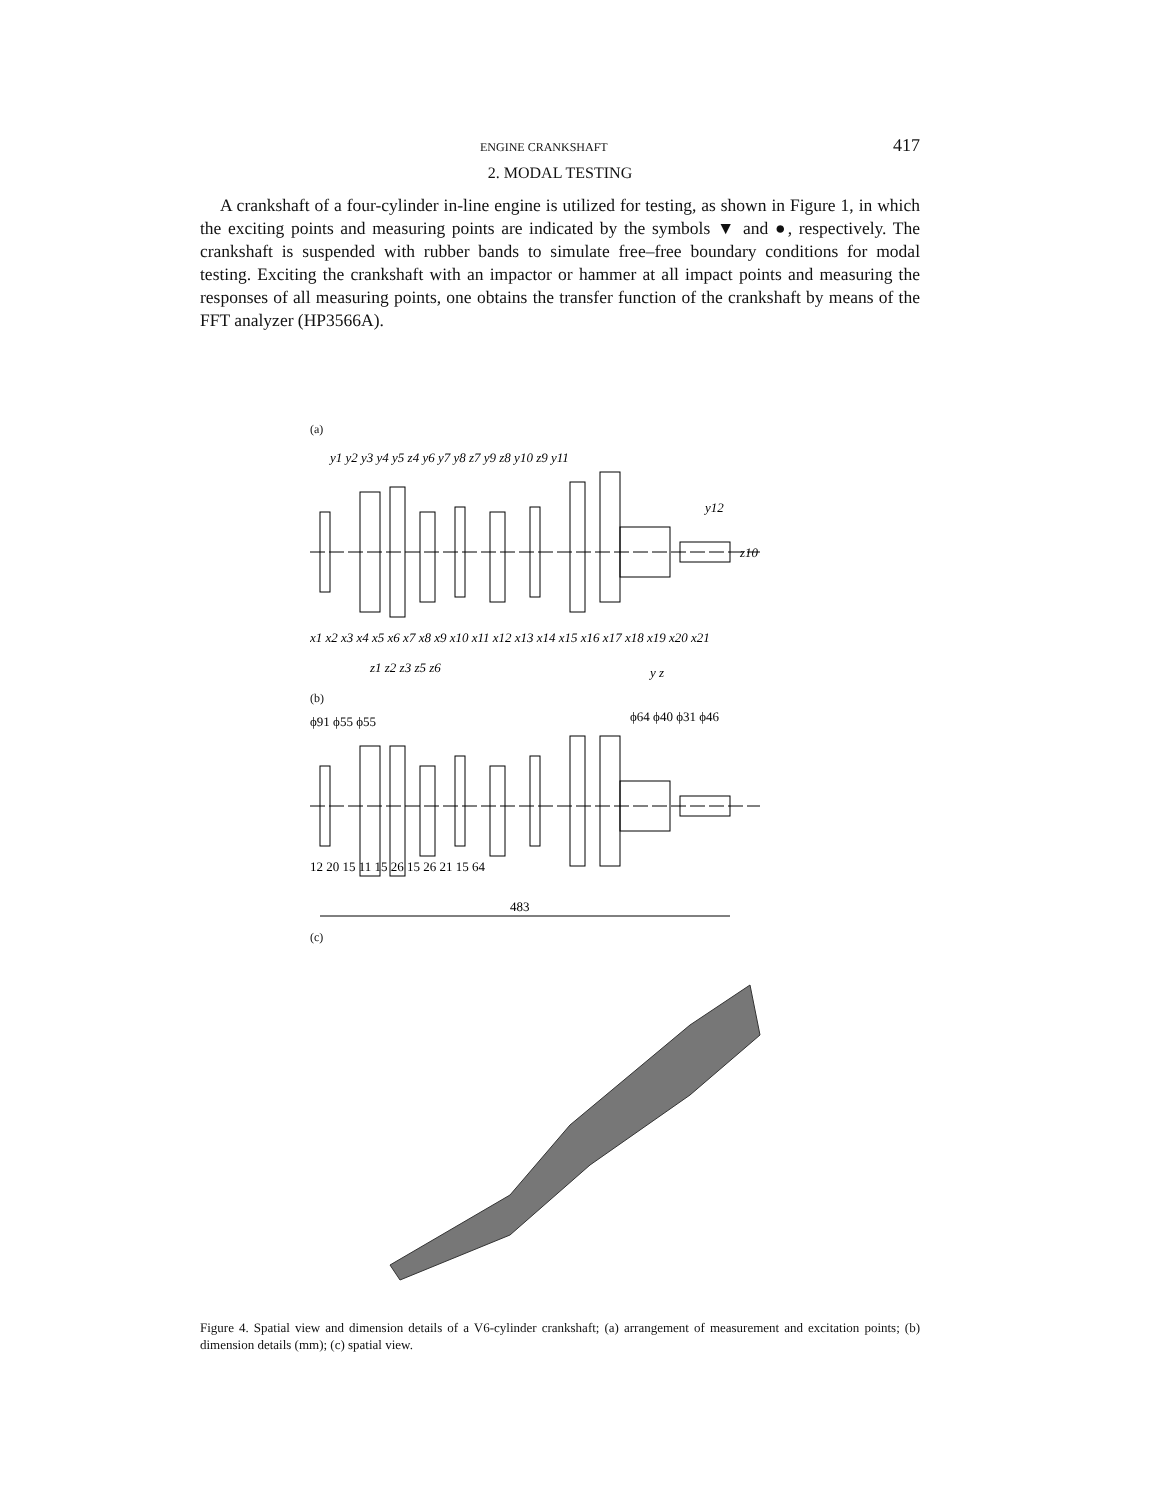ENGINE CRANKSHAFT 417
2. MODAL TESTING
A crankshaft of a four-cylinder in-line engine is utilized for testing, as shown in Figure 1, in which the exciting points and measuring points are indicated by the symbols ▼ and ●, respectively. The crankshaft is suspended with rubber bands to simulate free–free boundary conditions for modal testing. Exciting the crankshaft with an impactor or hammer at all impact points and measuring the responses of all measuring points, one obtains the transfer function of the crankshaft by means of the FFT analyzer (HP3566A).
(a)
y1 y2 y3 y4 y5 z4 y6 y7 y8 z7 y9 z8 y10 z9 y11
y12
z10
x1 x2 x3 x4 x5 x6 x7 x8 x9 x10 x11 x12 x13 x14 x15 x16 x17 x18 x19 x20 x21
z1 z2 z3 z5 z6
y z
(b)
ϕ91 ϕ55 ϕ55
ϕ64 ϕ40 ϕ31 ϕ46
12 20 15 11 15 26 15 26 21 15 64
483
(c)
Figure 4. Spatial view and dimension details of a V6-cylinder crankshaft; (a) arrangement of measurement and excitation points; (b) dimension details (mm); (c) spatial view.